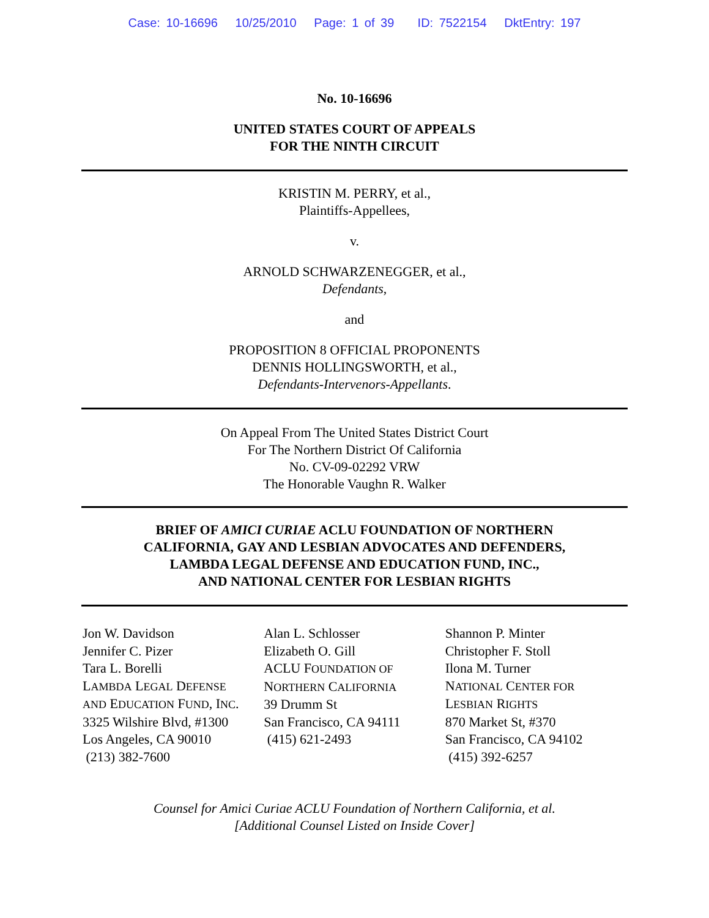Case: 10-16696 10/25/2010 Page: 1 of 39 ID: 7522154 DktEntry: 197
No. 10-16696
UNITED STATES COURT OF APPEALS
FOR THE NINTH CIRCUIT
KRISTIN M. PERRY, et al.,
Plaintiffs-Appellees,
v.
ARNOLD SCHWARZENEGGER, et al.,
Defendants,
and
PROPOSITION 8 OFFICIAL PROPONENTS
DENNIS HOLLINGSWORTH, et al.,
Defendants-Intervenors-Appellants.
On Appeal From The United States District Court
For The Northern District Of California
No. CV-09-02292 VRW
The Honorable Vaughn R. Walker
BRIEF OF AMICI CURIAE ACLU FOUNDATION OF NORTHERN
CALIFORNIA, GAY AND LESBIAN ADVOCATES AND DEFENDERS,
LAMBDA LEGAL DEFENSE AND EDUCATION FUND, INC.,
AND NATIONAL CENTER FOR LESBIAN RIGHTS
Jon W. Davidson
Jennifer C. Pizer
Tara L. Borelli
LAMBDA LEGAL DEFENSE
AND EDUCATION FUND, INC.
3325 Wilshire Blvd, #1300
Los Angeles, CA 90010
(213) 382-7600
Alan L. Schlosser
Elizabeth O. Gill
ACLU FOUNDATION OF
NORTHERN CALIFORNIA
39 Drumm St
San Francisco, CA 94111
(415) 621-2493
Shannon P. Minter
Christopher F. Stoll
Ilona M. Turner
NATIONAL CENTER FOR
LESBIAN RIGHTS
870 Market St, #370
San Francisco, CA 94102
(415) 392-6257
Counsel for Amici Curiae ACLU Foundation of Northern California, et al.
[Additional Counsel Listed on Inside Cover]